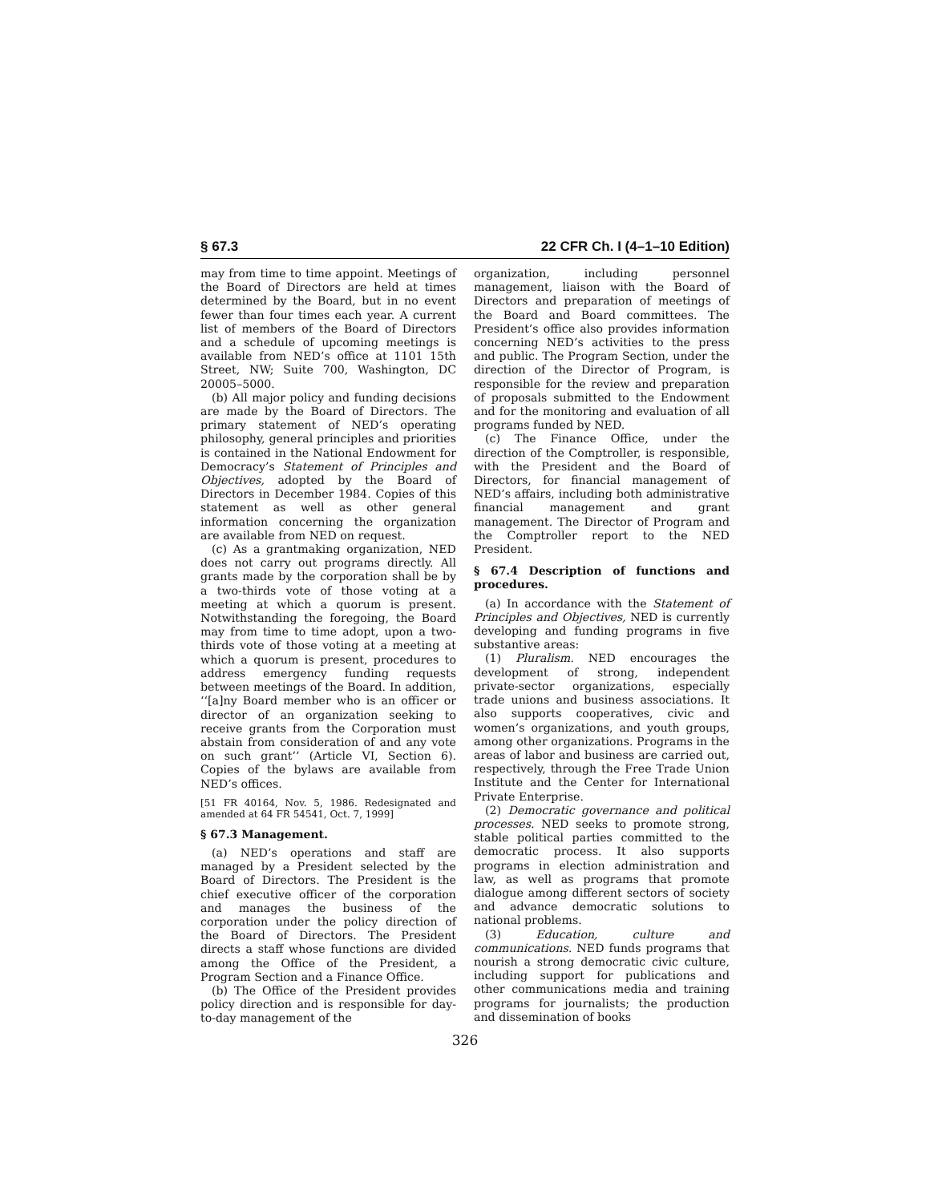§ 67.3 22 CFR Ch. I (4–1–10 Edition)
may from time to time appoint. Meetings of the Board of Directors are held at times determined by the Board, but in no event fewer than four times each year. A current list of members of the Board of Directors and a schedule of upcoming meetings is available from NED’s office at 1101 15th Street, NW; Suite 700, Washington, DC 20005–5000.
(b) All major policy and funding decisions are made by the Board of Directors. The primary statement of NED’s operating philosophy, general principles and priorities is contained in the National Endowment for Democracy’s Statement of Principles and Objectives, adopted by the Board of Directors in December 1984. Copies of this statement as well as other general information concerning the organization are available from NED on request.
(c) As a grantmaking organization, NED does not carry out programs directly. All grants made by the corporation shall be by a two-thirds vote of those voting at a meeting at which a quorum is present. Notwithstanding the foregoing, the Board may from time to time adopt, upon a two-thirds vote of those voting at a meeting at which a quorum is present, procedures to address emergency funding requests between meetings of the Board. In addition, ‘‘[a]ny Board member who is an officer or director of an organization seeking to receive grants from the Corporation must abstain from consideration of and any vote on such grant’’ (Article VI, Section 6). Copies of the bylaws are available from NED’s offices.
[51 FR 40164, Nov. 5, 1986. Redesignated and amended at 64 FR 54541, Oct. 7, 1999]
§ 67.3 Management.
(a) NED’s operations and staff are managed by a President selected by the Board of Directors. The President is the chief executive officer of the corporation and manages the business of the corporation under the policy direction of the Board of Directors. The President directs a staff whose functions are divided among the Office of the President, a Program Section and a Finance Office.
(b) The Office of the President provides policy direction and is responsible for day-to-day management of the
organization, including personnel management, liaison with the Board of Directors and preparation of meetings of the Board and Board committees. The President’s office also provides information concerning NED’s activities to the press and public. The Program Section, under the direction of the Director of Program, is responsible for the review and preparation of proposals submitted to the Endowment and for the monitoring and evaluation of all programs funded by NED.
(c) The Finance Office, under the direction of the Comptroller, is responsible, with the President and the Board of Directors, for financial management of NED’s affairs, including both administrative financial management and grant management. The Director of Program and the Comptroller report to the NED President.
§ 67.4 Description of functions and procedures.
(a) In accordance with the Statement of Principles and Objectives, NED is currently developing and funding programs in five substantive areas:
(1) Pluralism. NED encourages the development of strong, independent private-sector organizations, especially trade unions and business associations. It also supports cooperatives, civic and women’s organizations, and youth groups, among other organizations. Programs in the areas of labor and business are carried out, respectively, through the Free Trade Union Institute and the Center for International Private Enterprise.
(2) Democratic governance and political processes. NED seeks to promote strong, stable political parties committed to the democratic process. It also supports programs in election administration and law, as well as programs that promote dialogue among different sectors of society and advance democratic solutions to national problems.
(3) Education, culture and communications. NED funds programs that nourish a strong democratic civic culture, including support for publications and other communications media and training programs for journalists; the production and dissemination of books
326